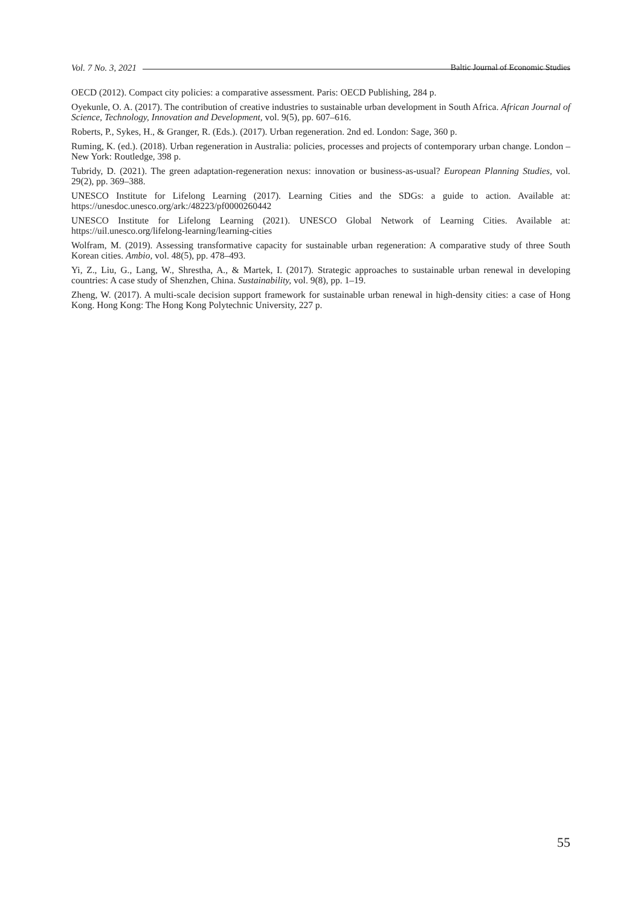Vol. 7 No. 3, 2021 Baltic Journal of Economic Studies
OECD (2012). Compact city policies: a comparative assessment. Paris: OECD Publishing, 284 p.
Oyekunle, O. A. (2017). The contribution of creative industries to sustainable urban development in South Africa. African Journal of Science, Technology, Innovation and Development, vol. 9(5), pp. 607–616.
Roberts, P., Sykes, H., & Granger, R. (Eds.). (2017). Urban regeneration. 2nd ed. London: Sage, 360 p.
Ruming, K. (ed.). (2018). Urban regeneration in Australia: policies, processes and projects of contemporary urban change. London – New York: Routledge, 398 p.
Tubridy, D. (2021). The green adaptation-regeneration nexus: innovation or business-as-usual? European Planning Studies, vol. 29(2), pp. 369–388.
UNESCO Institute for Lifelong Learning (2017). Learning Cities and the SDGs: a guide to action. Available at: https://unesdoc.unesco.org/ark:/48223/pf0000260442
UNESCO Institute for Lifelong Learning (2021). UNESCO Global Network of Learning Cities. Available at: https://uil.unesco.org/lifelong-learning/learning-cities
Wolfram, M. (2019). Assessing transformative capacity for sustainable urban regeneration: A comparative study of three South Korean cities. Ambio, vol. 48(5), pp. 478–493.
Yi, Z., Liu, G., Lang, W., Shrestha, A., & Martek, I. (2017). Strategic approaches to sustainable urban renewal in developing countries: A case study of Shenzhen, China. Sustainability, vol. 9(8), pp. 1–19.
Zheng, W. (2017). A multi-scale decision support framework for sustainable urban renewal in high-density cities: a case of Hong Kong. Hong Kong: The Hong Kong Polytechnic University, 227 p.
55